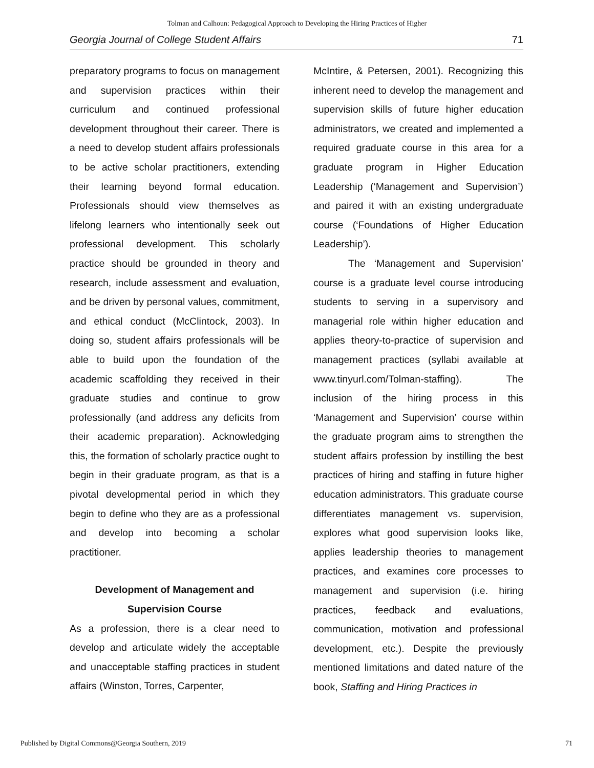Tolman and Calhoun: Pedagogical Approach to Developing the Hiring Practices of Higher
Georgia Journal of College Student Affairs 71
preparatory programs to focus on management and supervision practices within their curriculum and continued professional development throughout their career. There is a need to develop student affairs professionals to be active scholar practitioners, extending their learning beyond formal education. Professionals should view themselves as lifelong learners who intentionally seek out professional development. This scholarly practice should be grounded in theory and research, include assessment and evaluation, and be driven by personal values, commitment, and ethical conduct (McClintock, 2003). In doing so, student affairs professionals will be able to build upon the foundation of the academic scaffolding they received in their graduate studies and continue to grow professionally (and address any deficits from their academic preparation). Acknowledging this, the formation of scholarly practice ought to begin in their graduate program, as that is a pivotal developmental period in which they begin to define who they are as a professional and develop into becoming a scholar practitioner.
Development of Management and
Supervision Course
As a profession, there is a clear need to develop and articulate widely the acceptable and unacceptable staffing practices in student affairs (Winston, Torres, Carpenter,
McIntire, & Petersen, 2001). Recognizing this inherent need to develop the management and supervision skills of future higher education administrators, we created and implemented a required graduate course in this area for a graduate program in Higher Education Leadership (‘Management and Supervision’) and paired it with an existing undergraduate course (‘Foundations of Higher Education Leadership’).
The ‘Management and Supervision’ course is a graduate level course introducing students to serving in a supervisory and managerial role within higher education and applies theory-to-practice of supervision and management practices (syllabi available at www.tinyurl.com/Tolman-staffing). The inclusion of the hiring process in this ‘Management and Supervision’ course within the graduate program aims to strengthen the student affairs profession by instilling the best practices of hiring and staffing in future higher education administrators. This graduate course differentiates management vs. supervision, explores what good supervision looks like, applies leadership theories to management practices, and examines core processes to management and supervision (i.e. hiring practices, feedback and evaluations, communication, motivation and professional development, etc.). Despite the previously mentioned limitations and dated nature of the book, Staffing and Hiring Practices in
Published by Digital Commons@Georgia Southern, 2019 71